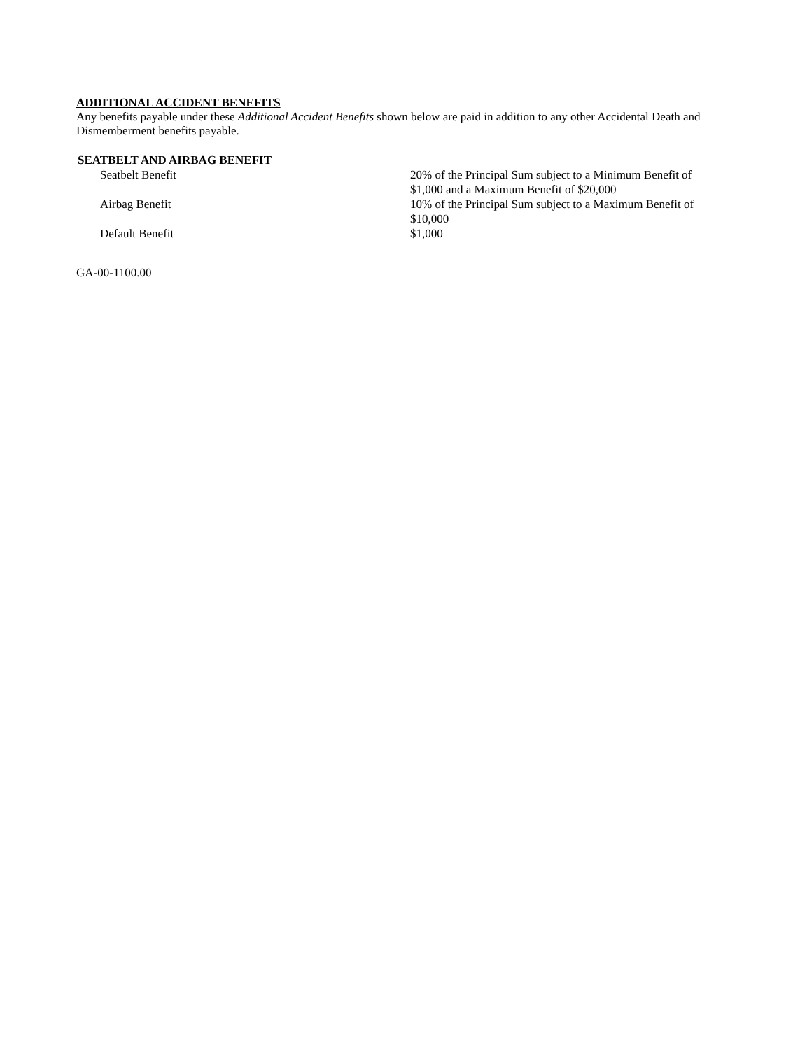ADDITIONAL ACCIDENT BENEFITS
Any benefits payable under these Additional Accident Benefits shown below are paid in addition to any other Accidental Death and Dismemberment benefits payable.
SEATBELT AND AIRBAG BENEFIT
| Seatbelt Benefit | 20% of the Principal Sum subject to a Minimum Benefit of $1,000 and a Maximum Benefit of $20,000 |
| Airbag Benefit | 10% of the Principal Sum subject to a Maximum Benefit of $10,000 |
| Default Benefit | $1,000 |
GA-00-1100.00